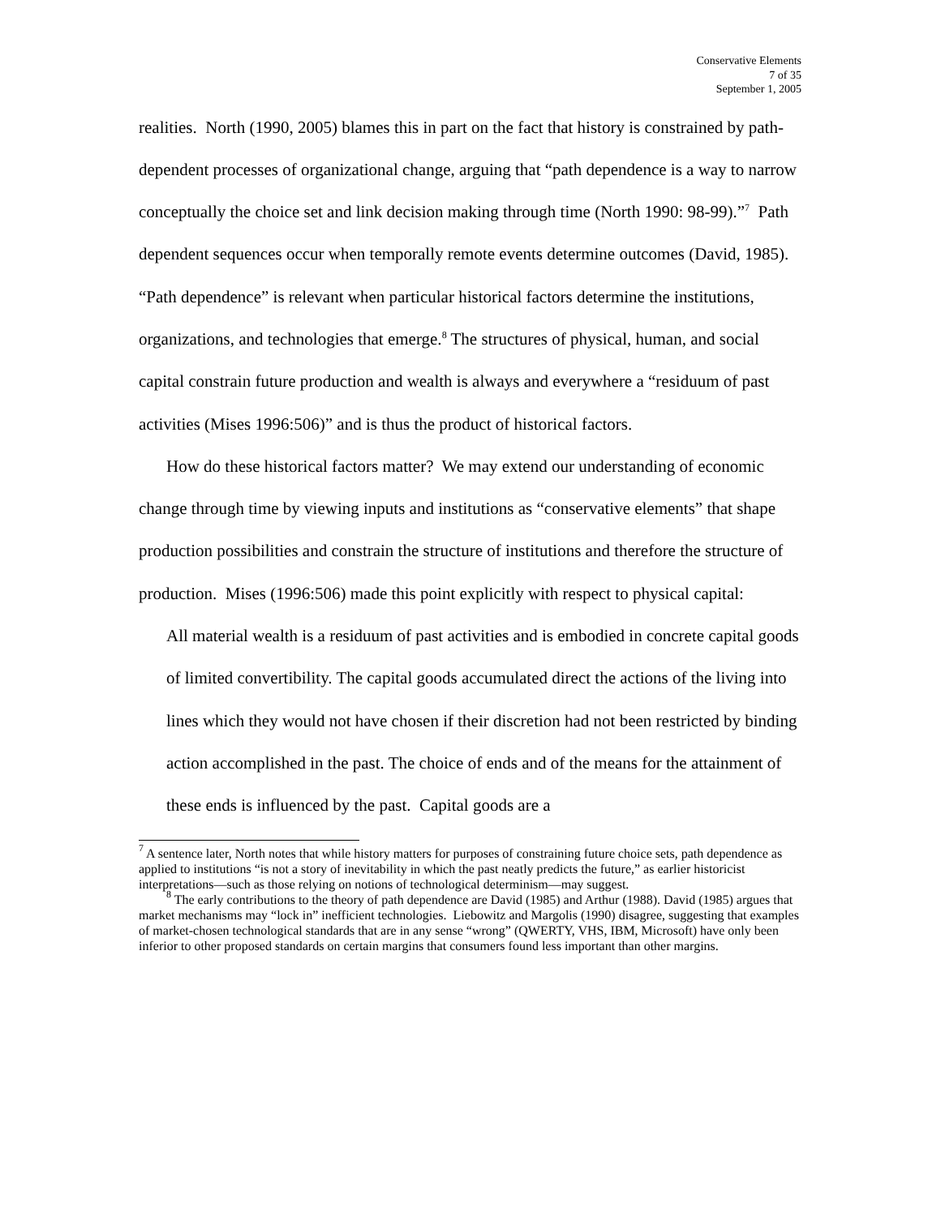Conservative Elements
7 of 35
September 1, 2005
realities. North (1990, 2005) blames this in part on the fact that history is constrained by path-dependent processes of organizational change, arguing that “path dependence is a way to narrow conceptually the choice set and link decision making through time (North 1990: 98-99).”<sup>7</sup> Path dependent sequences occur when temporally remote events determine outcomes (David, 1985). “Path dependence” is relevant when particular historical factors determine the institutions, organizations, and technologies that emerge.<sup>8</sup> The structures of physical, human, and social capital constrain future production and wealth is always and everywhere a “residuum of past activities (Mises 1996:506)” and is thus the product of historical factors.
How do these historical factors matter? We may extend our understanding of economic change through time by viewing inputs and institutions as “conservative elements” that shape production possibilities and constrain the structure of institutions and therefore the structure of production. Mises (1996:506) made this point explicitly with respect to physical capital:
All material wealth is a residuum of past activities and is embodied in concrete capital goods of limited convertibility. The capital goods accumulated direct the actions of the living into lines which they would not have chosen if their discretion had not been restricted by binding action accomplished in the past. The choice of ends and of the means for the attainment of these ends is influenced by the past. Capital goods are a
<sup>7</sup> A sentence later, North notes that while history matters for purposes of constraining future choice sets, path dependence as applied to institutions “is not a story of inevitability in which the past neatly predicts the future,” as earlier historicist interpretations—such as those relying on notions of technological determinism—may suggest.
<sup>8</sup> The early contributions to the theory of path dependence are David (1985) and Arthur (1988). David (1985) argues that market mechanisms may “lock in” inefficient technologies. Liebowitz and Margolis (1990) disagree, suggesting that examples of market-chosen technological standards that are in any sense “wrong” (QWERTY, VHS, IBM, Microsoft) have only been inferior to other proposed standards on certain margins that consumers found less important than other margins.